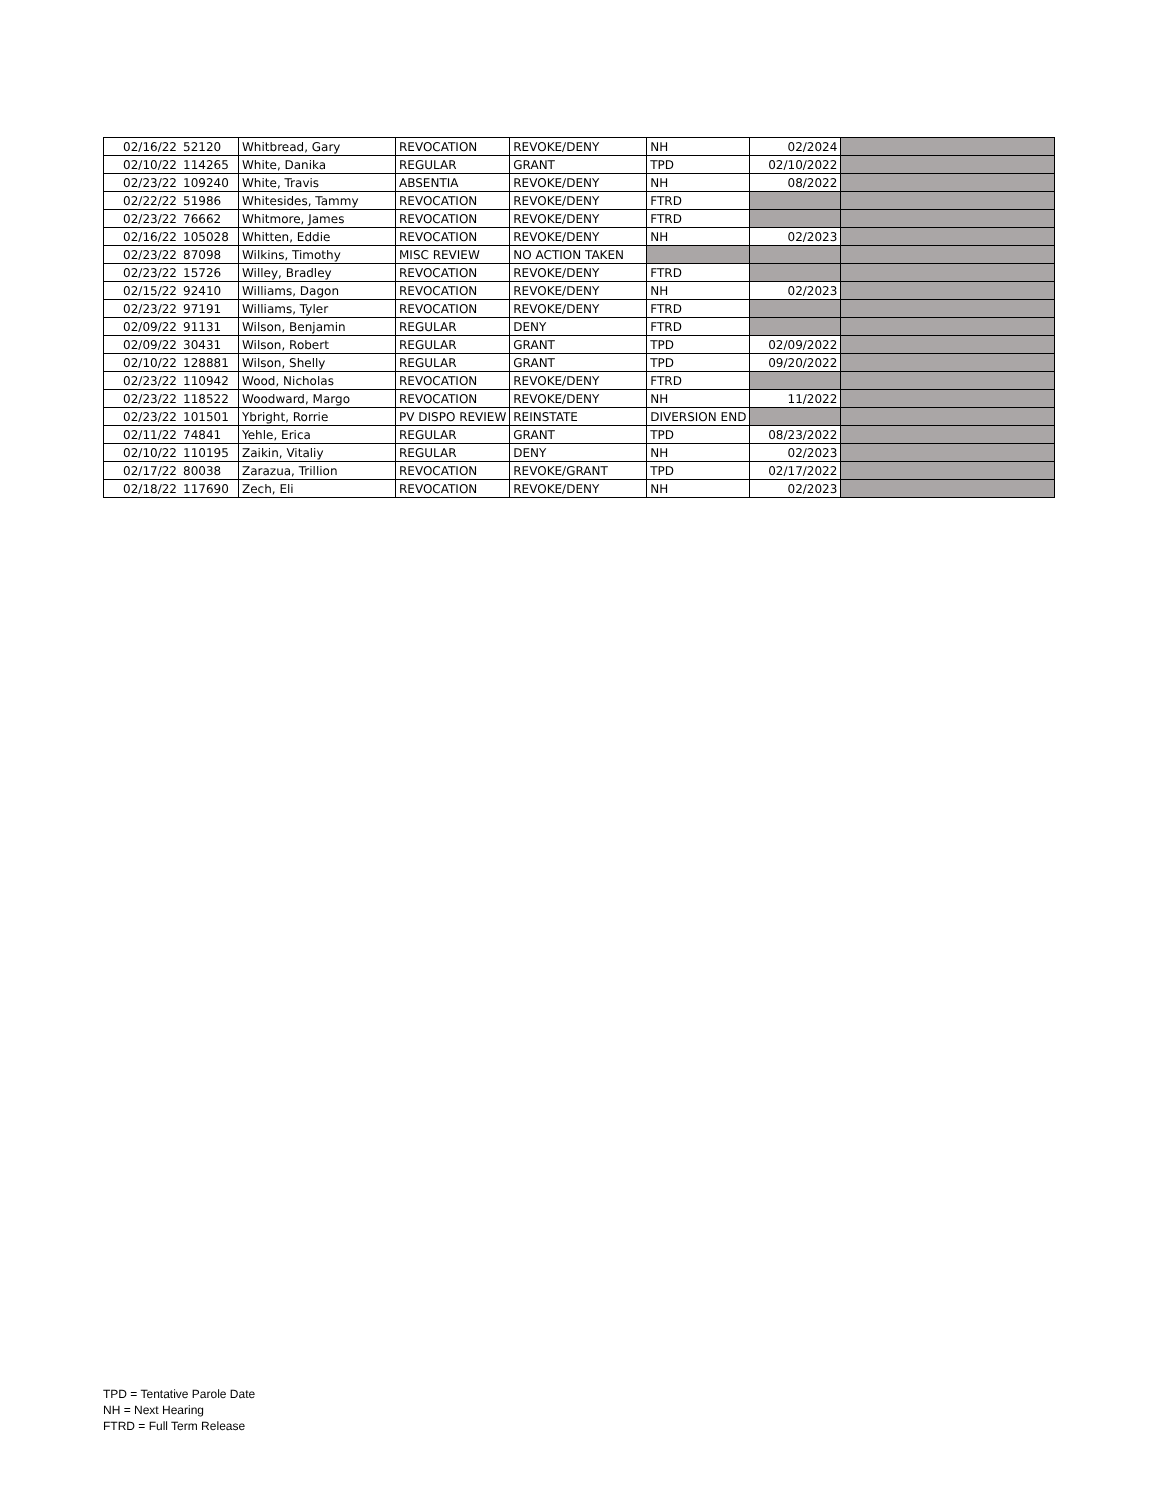| 02/16/22 | 52120 | Whitbread, Gary | REVOCATION | REVOKE/DENY | NH | 02/2024 | |
| 02/10/22 | 114265 | White, Danika | REGULAR | GRANT | TPD | 02/10/2022 | |
| 02/23/22 | 109240 | White, Travis | ABSENTIA | REVOKE/DENY | NH | 08/2022 | |
| 02/22/22 | 51986 | Whitesides, Tammy | REVOCATION | REVOKE/DENY | FTRD | | |
| 02/23/22 | 76662 | Whitmore, James | REVOCATION | REVOKE/DENY | FTRD | | |
| 02/16/22 | 105028 | Whitten, Eddie | REVOCATION | REVOKE/DENY | NH | 02/2023 | |
| 02/23/22 | 87098 | Wilkins, Timothy | MISC REVIEW | NO ACTION TAKEN | | | |
| 02/23/22 | 15726 | Willey, Bradley | REVOCATION | REVOKE/DENY | FTRD | | |
| 02/15/22 | 92410 | Williams, Dagon | REVOCATION | REVOKE/DENY | NH | 02/2023 | |
| 02/23/22 | 97191 | Williams, Tyler | REVOCATION | REVOKE/DENY | FTRD | | |
| 02/09/22 | 91131 | Wilson, Benjamin | REGULAR | DENY | FTRD | | |
| 02/09/22 | 30431 | Wilson, Robert | REGULAR | GRANT | TPD | 02/09/2022 | |
| 02/10/22 | 128881 | Wilson, Shelly | REGULAR | GRANT | TPD | 09/20/2022 | |
| 02/23/22 | 110942 | Wood, Nicholas | REVOCATION | REVOKE/DENY | FTRD | | |
| 02/23/22 | 118522 | Woodward, Margo | REVOCATION | REVOKE/DENY | NH | 11/2022 | |
| 02/23/22 | 101501 | Ybright, Rorrie | PV DISPO REVIEW | REINSTATE | DIVERSION END | | |
| 02/11/22 | 74841 | Yehle, Erica | REGULAR | GRANT | TPD | 08/23/2022 | |
| 02/10/22 | 110195 | Zaikin, Vitaliy | REGULAR | DENY | NH | 02/2023 | |
| 02/17/22 | 80038 | Zarazua, Trillion | REVOCATION | REVOKE/GRANT | TPD | 02/17/2022 | |
| 02/18/22 | 117690 | Zech, Eli | REVOCATION | REVOKE/DENY | NH | 02/2023 | |
TPD = Tentative Parole Date
NH = Next Hearing
FTRD = Full Term Release